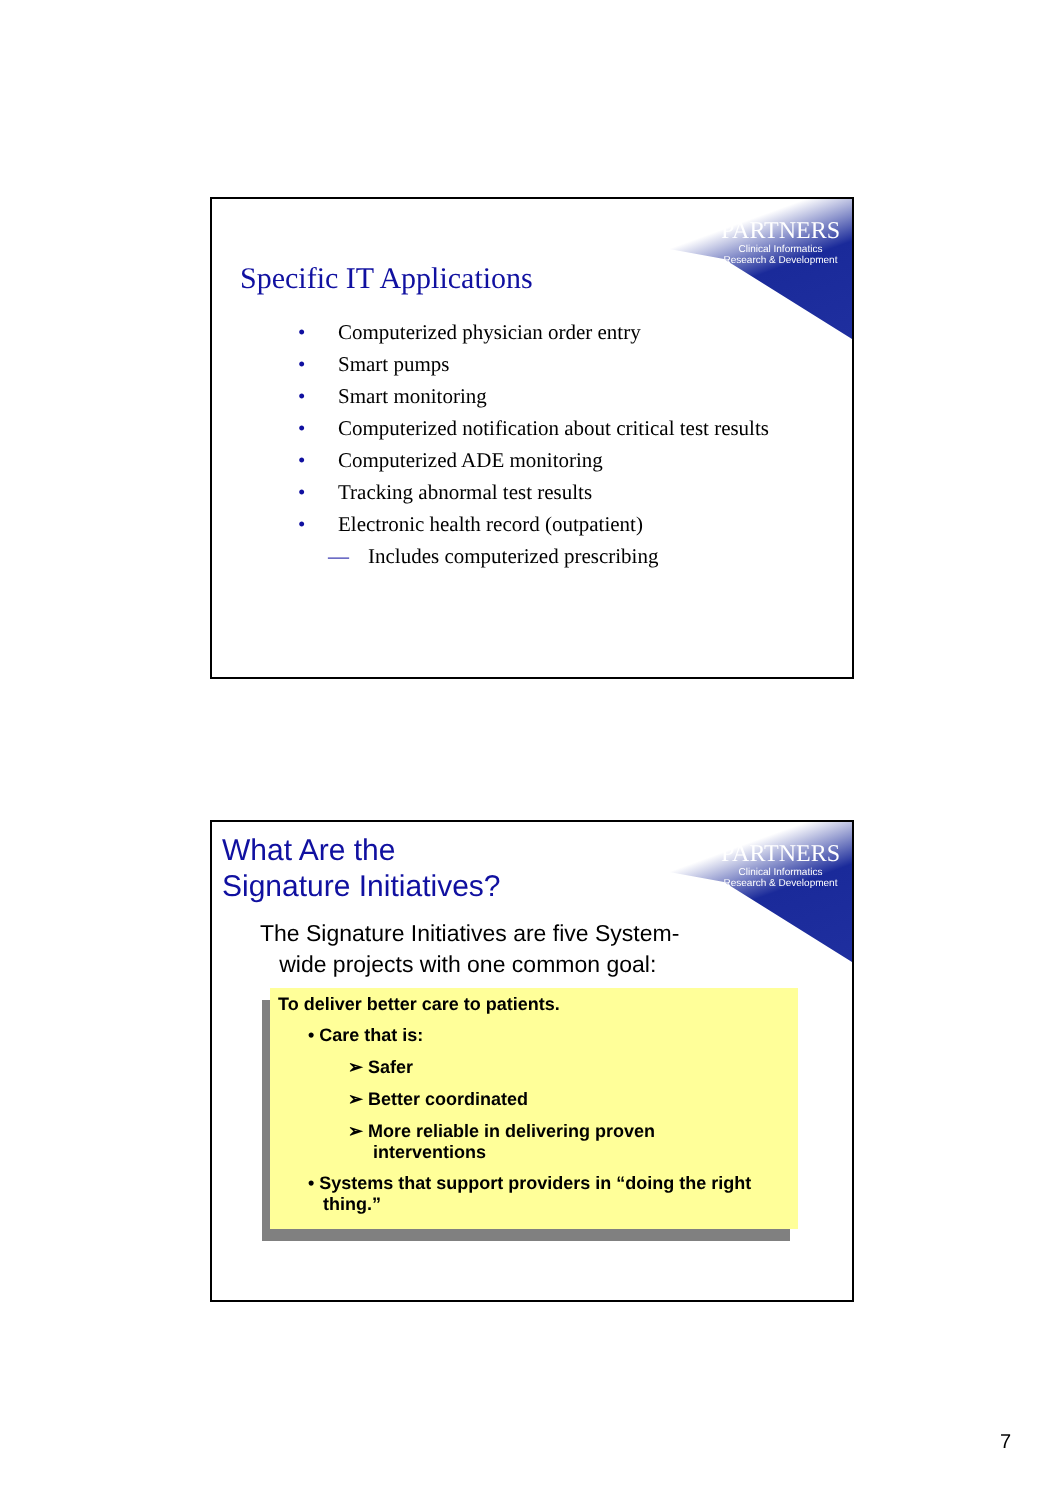PARTNERS
Clinical Informatics
Research & Development
Specific IT Applications
• Computerized physician order entry
• Smart pumps
• Smart monitoring
• Computerized notification about critical test results
• Computerized ADE monitoring
• Tracking abnormal test results
• Electronic health record (outpatient)
— Includes computerized prescribing
PARTNERS
Clinical Informatics
Research & Development
What Are the
Signature Initiatives?
The Signature Initiatives are five System-
wide projects with one common goal:
To deliver better care to patients.
• Care that is:
➢ Safer
➢ Better coordinated
➢ More reliable in delivering proven
interventions
• Systems that support providers in “doing the right
thing.”
7